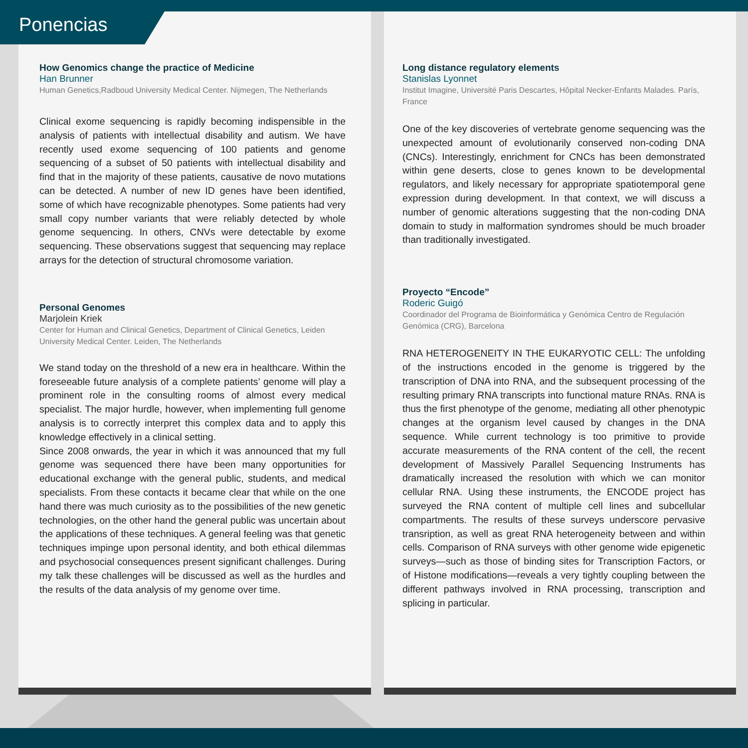Ponencias
How Genomics change the practice of Medicine
Han Brunner
Human Genetics,Radboud University Medical Center. Nijmegen, The Netherlands
Clinical exome sequencing is rapidly becoming indispensible in the analysis of patients with intellectual disability and autism. We have recently used exome sequencing of 100 patients and genome sequencing of a subset of 50 patients with intellectual disability and find that in the majority of these patients, causative de novo mutations can be detected. A number of new ID genes have been identified, some of which have recognizable phenotypes. Some patients had very small copy number variants that were reliably detected by whole genome sequencing. In others, CNVs were detectable by exome sequencing. These observations suggest that sequencing may replace arrays for the detection of structural chromosome variation.
Personal Genomes
Marjolein Kriek
Center for Human and Clinical Genetics, Department of Clinical Genetics, Leiden University Medical Center. Leiden, The Netherlands
We stand today on the threshold of a new era in healthcare. Within the foreseeable future analysis of a complete patients’ genome will play a prominent role in the consulting rooms of almost every medical specialist. The major hurdle, however, when implementing full genome analysis is to correctly interpret this complex data and to apply this knowledge effectively in a clinical setting.
Since 2008 onwards, the year in which it was announced that my full genome was sequenced there have been many opportunities for educational exchange with the general public, students, and medical specialists. From these contacts it became clear that while on the one hand there was much curiosity as to the possibilities of the new genetic technologies, on the other hand the general public was uncertain about the applications of these techniques. A general feeling was that genetic techniques impinge upon personal identity, and both ethical dilemmas and psychosocial consequences present significant challenges. During my talk these challenges will be discussed as well as the hurdles and the results of the data analysis of my genome over time.
Long distance regulatory elements
Stanislas Lyonnet
Institut Imagine, Université Paris Descartes, Hôpital Necker-Enfants Malades. París, France
One of the key discoveries of vertebrate genome sequencing was the unexpected amount of evolutionarily conserved non-coding DNA (CNCs). Interestingly, enrichment for CNCs has been demonstrated within gene deserts, close to genes known to be developmental regulators, and likely necessary for appropriate spatiotemporal gene expression during development. In that context, we will discuss a number of genomic alterations suggesting that the non-coding DNA domain to study in malformation syndromes should be much broader than traditionally investigated.
Proyecto “Encode”
Roderic Guigó
Coordinador del Programa de Bioinformática y Genómica Centro de Regulación Genómica (CRG), Barcelona
RNA HETEROGENEITY IN THE EUKARYOTIC CELL: The unfolding of the instructions encoded in the genome is triggered by the transcription of DNA into RNA, and the subsequent processing of the resulting primary RNA transcripts into functional mature RNAs. RNA is thus the first phenotype of the genome, mediating all other phenotypic changes at the organism level caused by changes in the DNA sequence. While current technology is too primitive to provide accurate measurements of the RNA content of the cell, the recent development of Massively Parallel Sequencing Instruments has dramatically increased the resolution with which we can monitor cellular RNA. Using these instruments, the ENCODE project has surveyed the RNA content of multiple cell lines and subcellular compartments. The results of these surveys underscore pervasive transription, as well as great RNA heterogeneity between and within cells. Comparison of RNA surveys with other genome wide epigenetic surveys—such as those of binding sites for Transcription Factors, or of Histone modifications—reveals a very tightly coupling between the different pathways involved in RNA processing, transcription and splicing in particular.